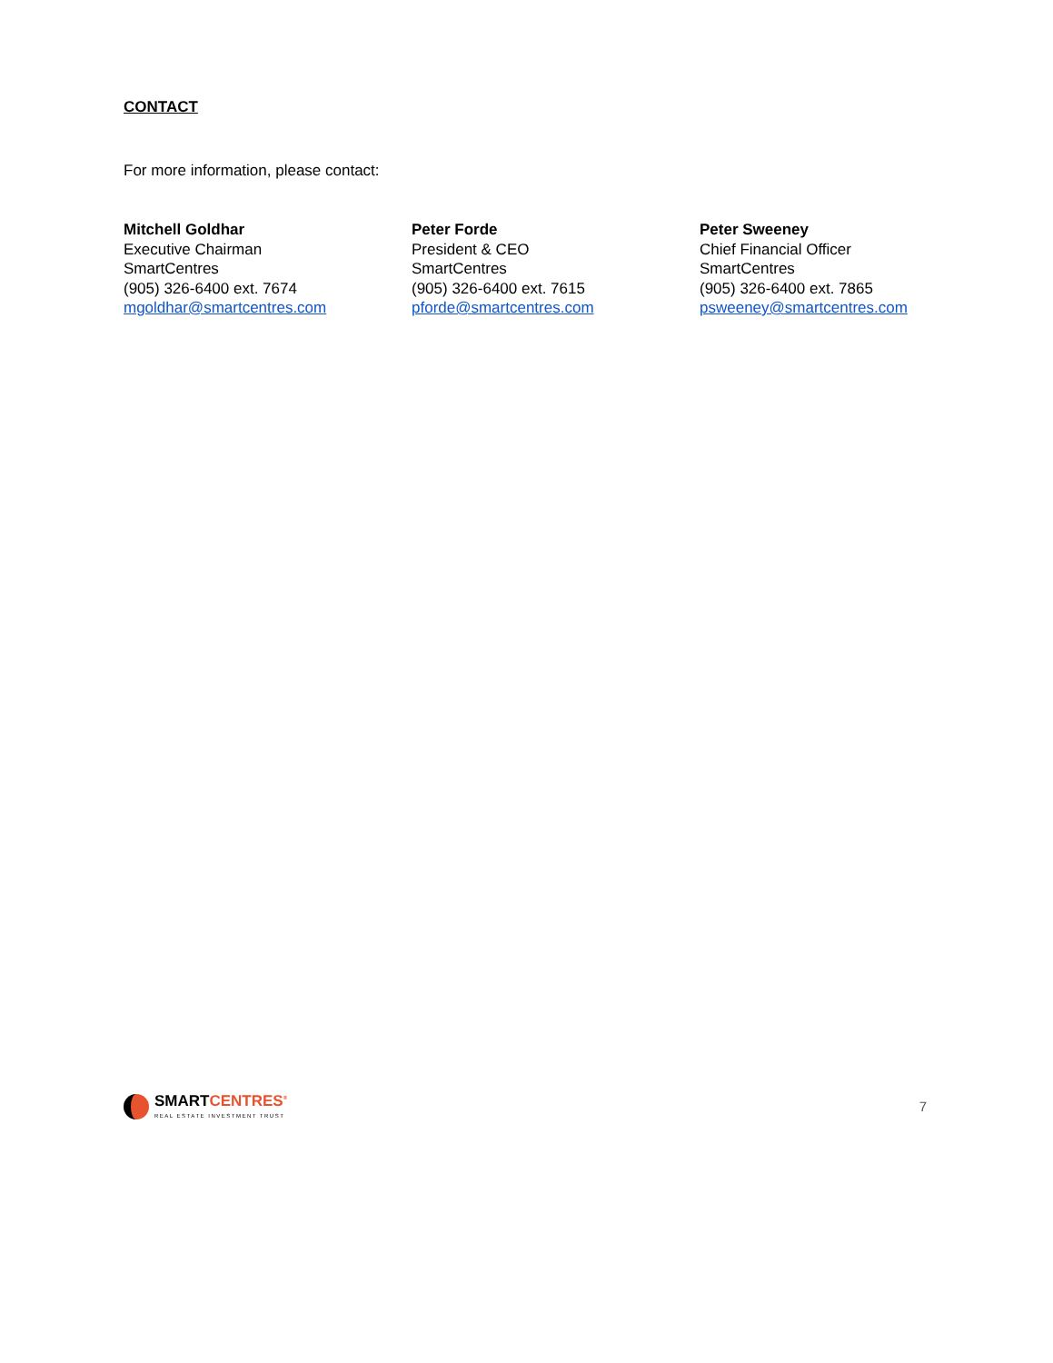CONTACT
For more information, please contact:
Mitchell Goldhar
Executive Chairman
SmartCentres
(905) 326-6400 ext. 7674
mgoldhar@smartcentres.com
Peter Forde
President & CEO
SmartCentres
(905) 326-6400 ext. 7615
pforde@smartcentres.com
Peter Sweeney
Chief Financial Officer
SmartCentres
(905) 326-6400 ext. 7865
psweeney@smartcentres.com
SMARTCENTRES<sup>®</sup>
REAL ESTATE INVESTMENT TRUST
7